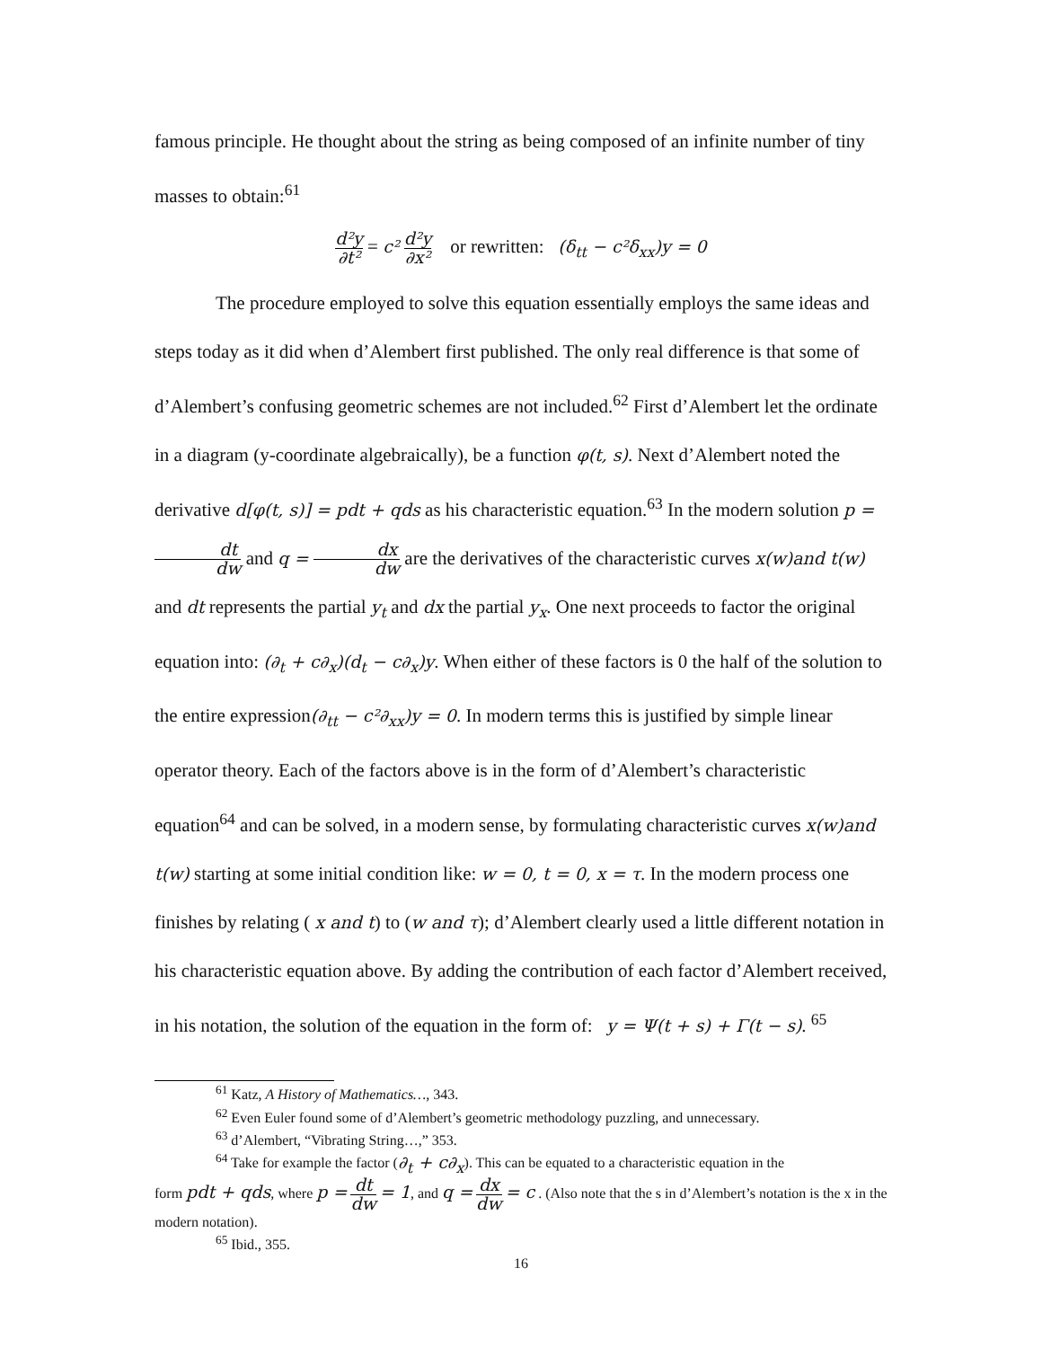famous principle. He thought about the string as being composed of an infinite number of tiny masses to obtain:<sup>61</sup>
d²y ∂t² = c² d²y ∂x² or rewritten: (δ<sub>tt</sub> − c²δ<sub>xx</sub>)y = 0
The procedure employed to solve this equation essentially employs the same ideas and steps today as it did when d’Alembert first published. The only real difference is that some of d’Alembert’s confusing geometric schemes are not included.<sup>62</sup> First d’Alembert let the ordinate in a diagram (y-coordinate algebraically), be a function φ(t, s). Next d’Alembert noted the derivative d[φ(t, s)] = pdt + qds as his characteristic equation.<sup>63</sup> In the modern solution p = dt dw and q = dx dw are the derivatives of the characteristic curves x(w)and t(w) and dt represents the partial y<sub>t</sub> and dx the partial y<sub>x</sub>. One next proceeds to factor the original equation into: (∂<sub>t</sub> + c∂<sub>x</sub>)(d<sub>t</sub> − c∂<sub>x</sub>)y. When either of these factors is 0 the half of the solution to the entire expression(∂<sub>tt</sub> − c²∂<sub>xx</sub>)y = 0. In modern terms this is justified by simple linear operator theory. Each of the factors above is in the form of d’Alembert’s characteristic equation<sup>64</sup> and can be solved, in a modern sense, by formulating characteristic curves x(w)and t(w) starting at some initial condition like: w = 0, t = 0, x = τ. In the modern process one finishes by relating ( x and t) to (w and τ); d’Alembert clearly used a little different notation in his characteristic equation above. By adding the contribution of each factor d’Alembert received, in his notation, the solution of the equation in the form of: y = Ψ(t + s) + Γ(t − s). <sup>65</sup>
<sup>61</sup> Katz, A History of Mathematics…, 343.
<sup>62</sup> Even Euler found some of d’Alembert’s geometric methodology puzzling, and unnecessary.
<sup>63</sup> d’Alembert, “Vibrating String…,” 353.
<sup>64</sup> Take for example the factor (∂<sub>t</sub> + c∂<sub>x</sub>). This can be equated to a characteristic equation in the
form pdt + qds, where p = dt dw = 1, and q = dx dw = c . (Also note that the s in d’Alembert’s notation is the x in the modern notation).
<sup>65</sup> Ibid., 355.
16